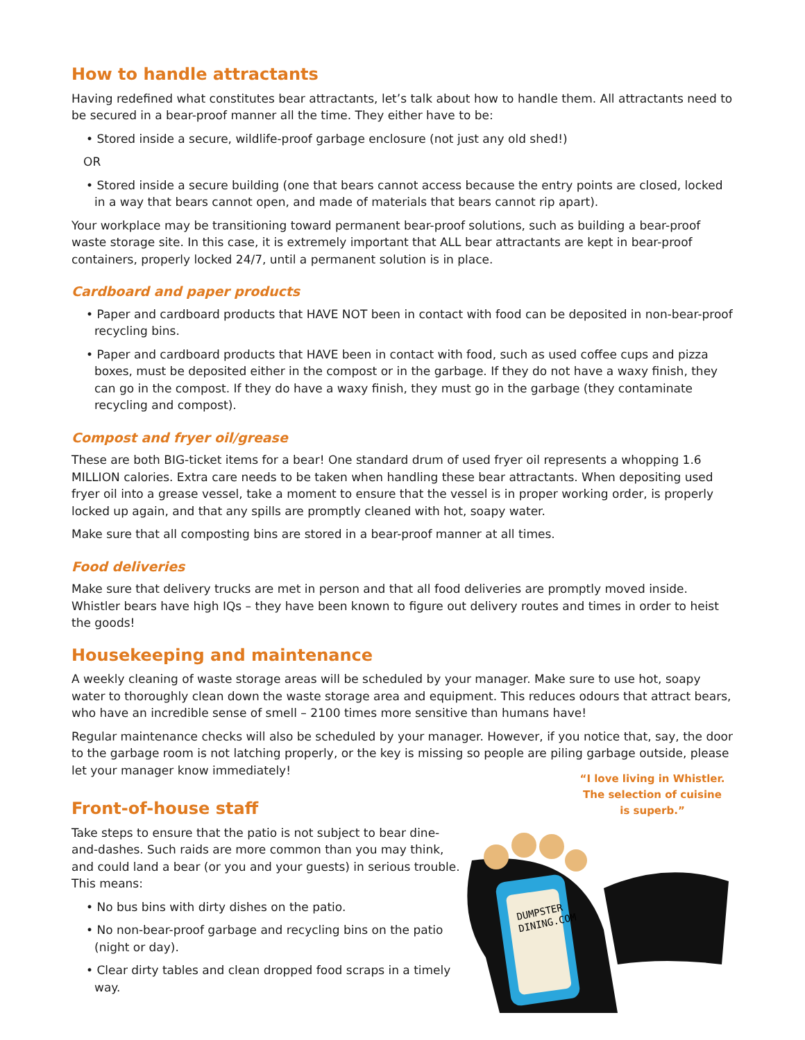How to handle attractants
Having redefined what constitutes bear attractants, let’s talk about how to handle them. All attractants need to be secured in a bear-proof manner all the time. They either have to be:
• Stored inside a secure, wildlife-proof garbage enclosure (not just any old shed!)
OR
• Stored inside a secure building (one that bears cannot access because the entry points are closed, locked in a way that bears cannot open, and made of materials that bears cannot rip apart).
Your workplace may be transitioning toward permanent bear-proof solutions, such as building a bear-proof waste storage site. In this case, it is extremely important that ALL bear attractants are kept in bear-proof containers, properly locked 24/7, until a permanent solution is in place.
Cardboard and paper products
• Paper and cardboard products that HAVE NOT been in contact with food can be deposited in non-bear-proof recycling bins.
• Paper and cardboard products that HAVE been in contact with food, such as used coffee cups and pizza boxes, must be deposited either in the compost or in the garbage. If they do not have a waxy finish, they can go in the compost. If they do have a waxy finish, they must go in the garbage (they contaminate recycling and compost).
Compost and fryer oil/grease
These are both BIG-ticket items for a bear! One standard drum of used fryer oil represents a whopping 1.6 MILLION calories. Extra care needs to be taken when handling these bear attractants. When depositing used fryer oil into a grease vessel, take a moment to ensure that the vessel is in proper working order, is properly locked up again, and that any spills are promptly cleaned with hot, soapy water.
Make sure that all composting bins are stored in a bear-proof manner at all times.
Food deliveries
Make sure that delivery trucks are met in person and that all food deliveries are promptly moved inside. Whistler bears have high IQs – they have been known to figure out delivery routes and times in order to heist the goods!
Housekeeping and maintenance
A weekly cleaning of waste storage areas will be scheduled by your manager. Make sure to use hot, soapy water to thoroughly clean down the waste storage area and equipment. This reduces odours that attract bears, who have an incredible sense of smell – 2100 times more sensitive than humans have!
Regular maintenance checks will also be scheduled by your manager. However, if you notice that, say, the door to the garbage room is not latching properly, or the key is missing so people are piling garbage outside, please let your manager know immediately!
Front-of-house staff
Take steps to ensure that the patio is not subject to bear dine-and-dashes. Such raids are more common than you may think, and could land a bear (or you and your guests) in serious trouble. This means:
• No bus bins with dirty dishes on the patio.
• No non-bear-proof garbage and recycling bins on the patio (night or day).
• Clear dirty tables and clean dropped food scraps in a timely way.
“I love living in Whistler.
The selection of cuisine
is superb.”
DUMPSTER
DINING.COM